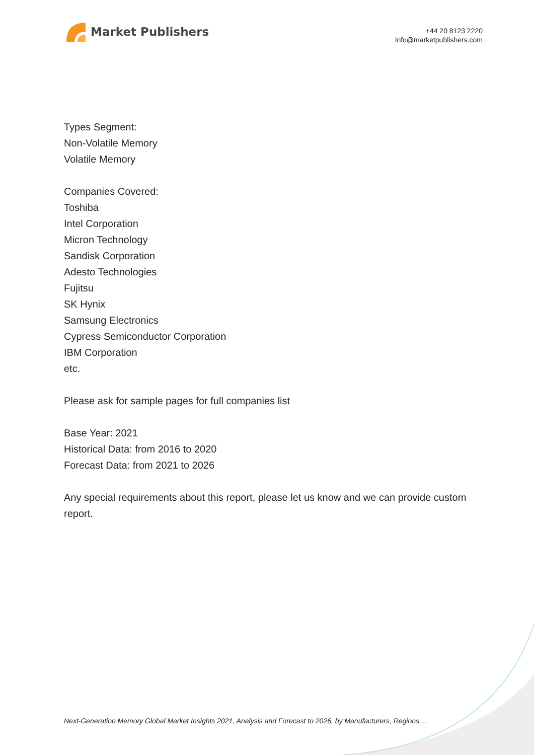Market Publishers
+44 20 8123 2220
info@marketpublishers.com
Types Segment:
Non-Volatile Memory
Volatile Memory
Companies Covered:
Toshiba
Intel Corporation
Micron Technology
Sandisk Corporation
Adesto Technologies
Fujitsu
SK Hynix
Samsung Electronics
Cypress Semiconductor Corporation
IBM Corporation
etc.
Please ask for sample pages for full companies list
Base Year: 2021
Historical Data: from 2016 to 2020
Forecast Data: from 2021 to 2026
Any special requirements about this report, please let us know and we can provide custom report.
Next-Generation Memory Global Market Insights 2021, Analysis and Forecast to 2026, by Manufacturers, Regions,...